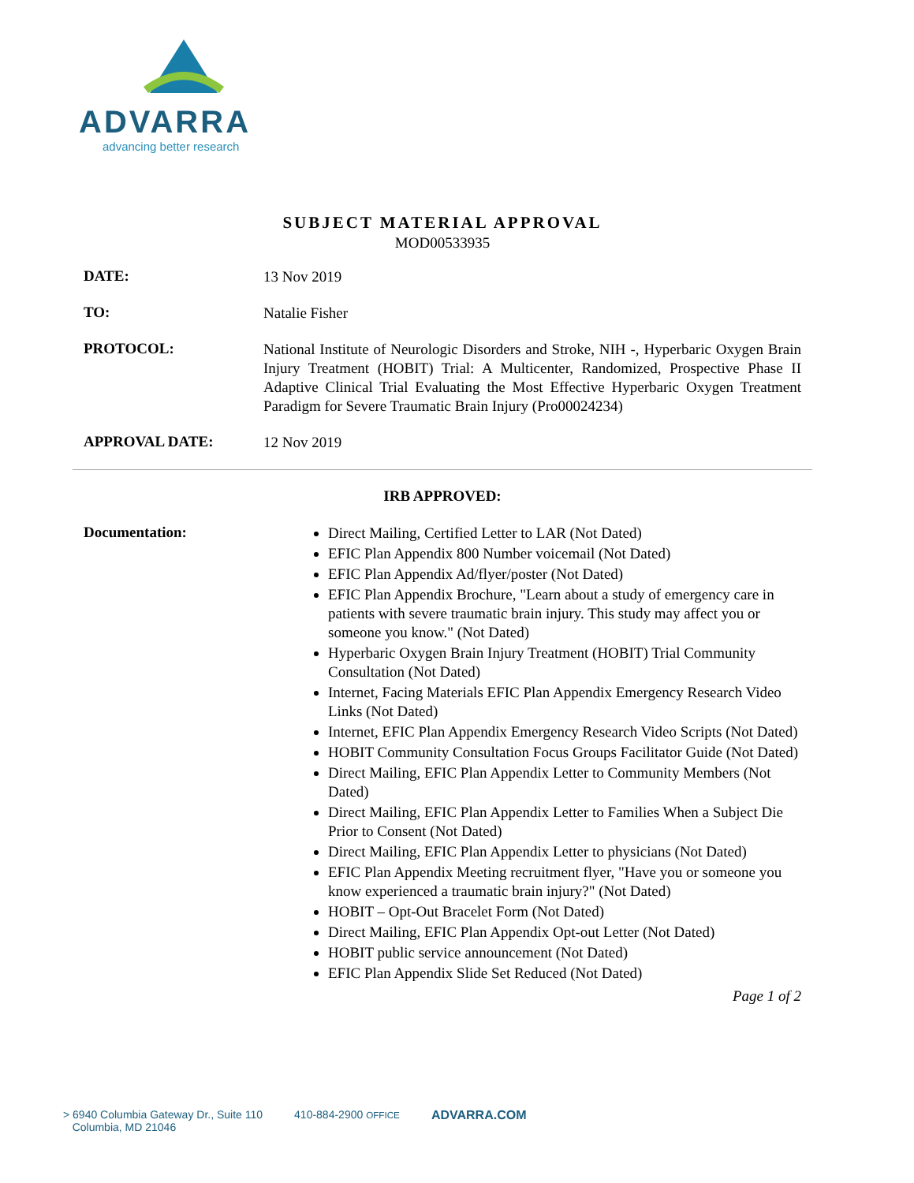ADVARRA
advancing better research
SUBJECT MATERIAL APPROVAL
MOD00533935
DATE:
13 Nov 2019
TO:
Natalie Fisher
PROTOCOL:
National Institute of Neurologic Disorders and Stroke, NIH -, Hyperbaric Oxygen Brain Injury Treatment (HOBIT) Trial: A Multicenter, Randomized, Prospective Phase II Adaptive Clinical Trial Evaluating the Most Effective Hyperbaric Oxygen Treatment Paradigm for Severe Traumatic Brain Injury (Pro00024234)
APPROVAL DATE:
12 Nov 2019
IRB APPROVED:
Documentation:
Direct Mailing, Certified Letter to LAR (Not Dated)
EFIC Plan Appendix 800 Number voicemail (Not Dated)
EFIC Plan Appendix Ad/flyer/poster (Not Dated)
EFIC Plan Appendix Brochure, "Learn about a study of emergency care in patients with severe traumatic brain injury. This study may affect you or someone you know." (Not Dated)
Hyperbaric Oxygen Brain Injury Treatment (HOBIT) Trial Community Consultation (Not Dated)
Internet, Facing Materials EFIC Plan Appendix Emergency Research Video Links (Not Dated)
Internet, EFIC Plan Appendix Emergency Research Video Scripts (Not Dated)
HOBIT Community Consultation Focus Groups Facilitator Guide (Not Dated)
Direct Mailing, EFIC Plan Appendix Letter to Community Members (Not Dated)
Direct Mailing, EFIC Plan Appendix Letter to Families When a Subject Die Prior to Consent (Not Dated)
Direct Mailing, EFIC Plan Appendix Letter to physicians (Not Dated)
EFIC Plan Appendix Meeting recruitment flyer, "Have you or someone you know experienced a traumatic brain injury?" (Not Dated)
HOBIT – Opt-Out Bracelet Form (Not Dated)
Direct Mailing, EFIC Plan Appendix Opt-out Letter (Not Dated)
HOBIT public service announcement (Not Dated)
EFIC Plan Appendix Slide Set Reduced (Not Dated)
Page 1 of 2
> 6940 Columbia Gateway Dr., Suite 110
Columbia, MD 21046
410-884-2900 OFFICE
ADVARRA.COM